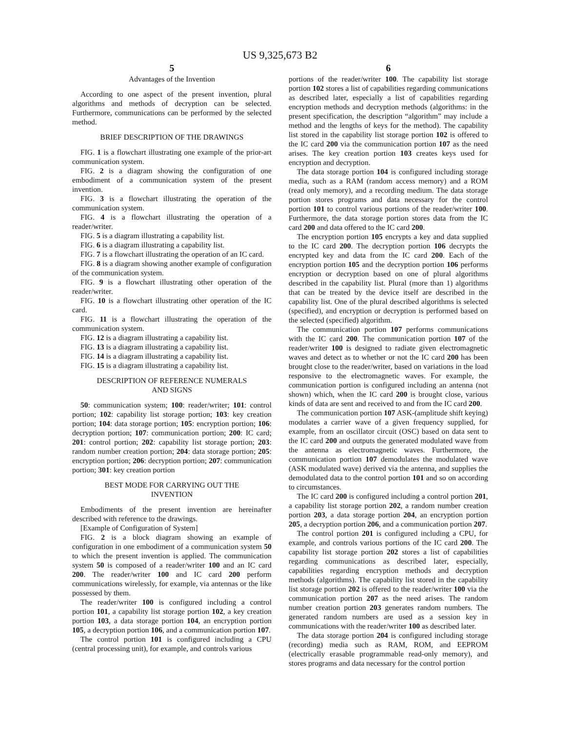US 9,325,673 B2
5
Advantages of the Invention
According to one aspect of the present invention, plural algorithms and methods of decryption can be selected. Furthermore, communications can be performed by the selected method.
BRIEF DESCRIPTION OF THE DRAWINGS
FIG. 1 is a flowchart illustrating one example of the prior-art communication system.
FIG. 2 is a diagram showing the configuration of one embodiment of a communication system of the present invention.
FIG. 3 is a flowchart illustrating the operation of the communication system.
FIG. 4 is a flowchart illustrating the operation of a reader/writer.
FIG. 5 is a diagram illustrating a capability list.
FIG. 6 is a diagram illustrating a capability list.
FIG. 7 is a flowchart illustrating the operation of an IC card.
FIG. 8 is a diagram showing another example of configuration of the communication system.
FIG. 9 is a flowchart illustrating other operation of the reader/writer.
FIG. 10 is a flowchart illustrating other operation of the IC card.
FIG. 11 is a flowchart illustrating the operation of the communication system.
FIG. 12 is a diagram illustrating a capability list.
FIG. 13 is a diagram illustrating a capability list.
FIG. 14 is a diagram illustrating a capability list.
FIG. 15 is a diagram illustrating a capability list.
DESCRIPTION OF REFERENCE NUMERALS
AND SIGNS
50: communication system; 100: reader/writer; 101: control portion; 102: capability list storage portion; 103: key creation portion; 104: data storage portion; 105: encryption portion; 106: decryption portion; 107: communication portion; 200: IC card; 201: control portion; 202: capability list storage portion; 203: random number creation portion; 204: data storage portion; 205: encryption portion; 206: decryption portion; 207: communication portion; 301: key creation portion
BEST MODE FOR CARRYING OUT THE
INVENTION
Embodiments of the present invention are hereinafter described with reference to the drawings.
[Example of Configuration of System]
FIG. 2 is a block diagram showing an example of configuration in one embodiment of a communication system 50 to which the present invention is applied. The communication system 50 is composed of a reader/writer 100 and an IC card 200. The reader/writer 100 and IC card 200 perform communications wirelessly, for example, via antennas or the like possessed by them.
The reader/writer 100 is configured including a control portion 101, a capability list storage portion 102, a key creation portion 103, a data storage portion 104, an encryption portion 105, a decryption portion 106, and a communication portion 107.
The control portion 101 is configured including a CPU (central processing unit), for example, and controls various
6
portions of the reader/writer 100. The capability list storage portion 102 stores a list of capabilities regarding communications as described later, especially a list of capabilities regarding encryption methods and decryption methods (algorithms: in the present specification, the description “algorithm” may include a method and the lengths of keys for the method). The capability list stored in the capability list storage portion 102 is offered to the IC card 200 via the communication portion 107 as the need arises. The key creation portion 103 creates keys used for encryption and decryption.
The data storage portion 104 is configured including storage media, such as a RAM (random access memory) and a ROM (read only memory), and a recording medium. The data storage portion stores programs and data necessary for the control portion 101 to control various portions of the reader/writer 100. Furthermore, the data storage portion stores data from the IC card 200 and data offered to the IC card 200.
The encryption portion 105 encrypts a key and data supplied to the IC card 200. The decryption portion 106 decrypts the encrypted key and data from the IC card 200. Each of the encryption portion 105 and the decryption portion 106 performs encryption or decryption based on one of plural algorithms described in the capability list. Plural (more than 1) algorithms that can be treated by the device itself are described in the capability list. One of the plural described algorithms is selected (specified), and encryption or decryption is performed based on the selected (specified) algorithm.
The communication portion 107 performs communications with the IC card 200. The communication portion 107 of the reader/writer 100 is designed to radiate given electromagnetic waves and detect as to whether or not the IC card 200 has been brought close to the reader/writer, based on variations in the load responsive to the electromagnetic waves. For example, the communication portion is configured including an antenna (not shown) which, when the IC card 200 is brought close, various kinds of data are sent and received to and from the IC card 200.
The communication portion 107 ASK-(amplitude shift keying) modulates a carrier wave of a given frequency supplied, for example, from an oscillator circuit (OSC) based on data sent to the IC card 200 and outputs the generated modulated wave from the antenna as electromagnetic waves. Furthermore, the communication portion 107 demodulates the modulated wave (ASK modulated wave) derived via the antenna, and supplies the demodulated data to the control portion 101 and so on according to circumstances.
The IC card 200 is configured including a control portion 201, a capability list storage portion 202, a random number creation portion 203, a data storage portion 204, an encryption portion 205, a decryption portion 206, and a communication portion 207.
The control portion 201 is configured including a CPU, for example, and controls various portions of the IC card 200. The capability list storage portion 202 stores a list of capabilities regarding communications as described later, especially, capabilities regarding encryption methods and decryption methods (algorithms). The capability list stored in the capability list storage portion 202 is offered to the reader/writer 100 via the communication portion 207 as the need arises. The random number creation portion 203 generates random numbers. The generated random numbers are used as a session key in communications with the reader/writer 100 as described later.
The data storage portion 204 is configured including storage (recording) media such as RAM, ROM, and EEPROM (electrically erasable programmable read-only memory), and stores programs and data necessary for the control portion